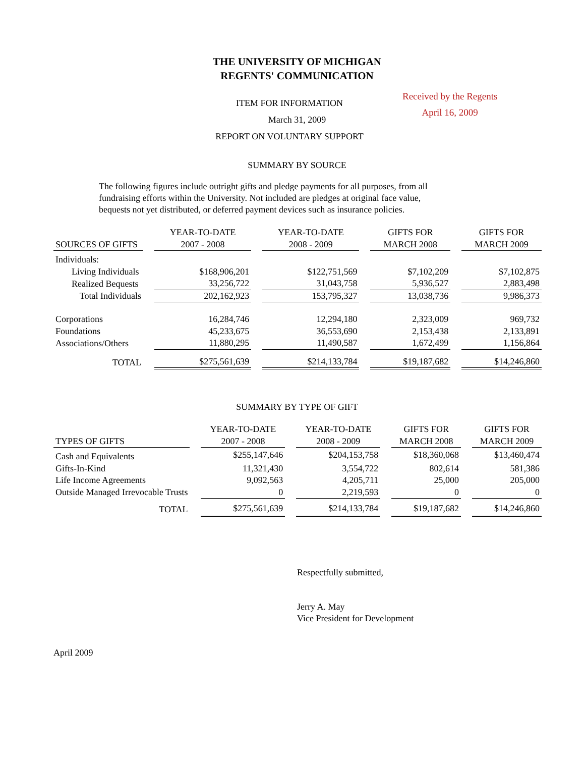THE UNIVERSITY OF MICHIGAN
REGENTS' COMMUNICATION
Received by the Regents
April 16, 2009
ITEM FOR INFORMATION
March 31, 2009
REPORT ON VOLUNTARY SUPPORT
SUMMARY BY SOURCE
The following figures include outright gifts and pledge payments for all purposes, from all fundraising efforts within the University. Not included are pledges at original face value, bequests not yet distributed, or deferred payment devices such as insurance policies.
| SOURCES OF GIFTS | YEAR-TO-DATE 2007 - 2008 | YEAR-TO-DATE 2008 - 2009 | GIFTS FOR MARCH 2008 | GIFTS FOR MARCH 2009 |
| --- | --- | --- | --- | --- |
| Individuals: | | | | |
| Living Individuals | $168,906,201 | $122,751,569 | $7,102,209 | $7,102,875 |
| Realized Bequests | 33,256,722 | 31,043,758 | 5,936,527 | 2,883,498 |
| Total Individuals | 202,162,923 | 153,795,327 | 13,038,736 | 9,986,373 |
| Corporations | 16,284,746 | 12,294,180 | 2,323,009 | 969,732 |
| Foundations | 45,233,675 | 36,553,690 | 2,153,438 | 2,133,891 |
| Associations/Others | 11,880,295 | 11,490,587 | 1,672,499 | 1,156,864 |
| TOTAL | $275,561,639 | $214,133,784 | $19,187,682 | $14,246,860 |
SUMMARY BY TYPE OF GIFT
| TYPES OF GIFTS | YEAR-TO-DATE 2007 - 2008 | YEAR-TO-DATE 2008 - 2009 | GIFTS FOR MARCH 2008 | GIFTS FOR MARCH 2009 |
| --- | --- | --- | --- | --- |
| Cash and Equivalents | $255,147,646 | $204,153,758 | $18,360,068 | $13,460,474 |
| Gifts-In-Kind | 11,321,430 | 3,554,722 | 802,614 | 581,386 |
| Life Income Agreements | 9,092,563 | 4,205,711 | 25,000 | 205,000 |
| Outside Managed Irrevocable Trusts | 0 | 2,219,593 | 0 | 0 |
| TOTAL | $275,561,639 | $214,133,784 | $19,187,682 | $14,246,860 |
Respectfully submitted,
Jerry A. May
Vice President for Development
April 2009